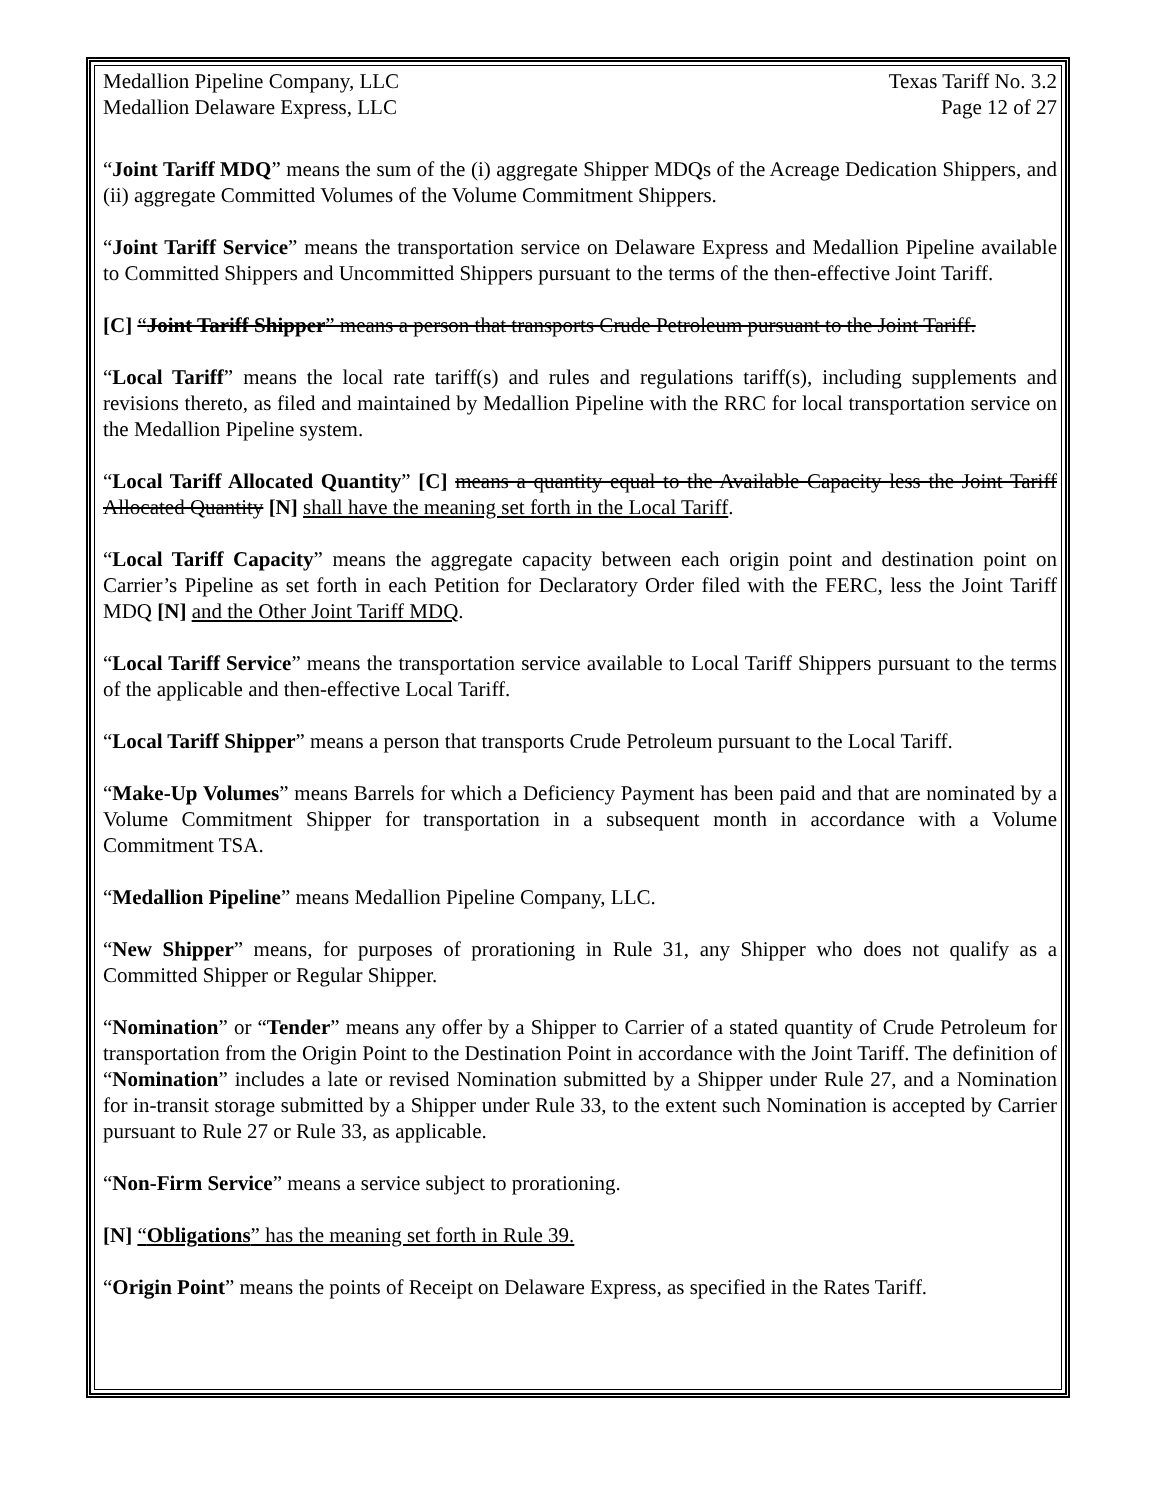Medallion Pipeline Company, LLC
Medallion Delaware Express, LLC
Texas Tariff No. 3.2
Page 12 of 27
“Joint Tariff MDQ” means the sum of the (i) aggregate Shipper MDQs of the Acreage Dedication Shippers, and (ii) aggregate Committed Volumes of the Volume Commitment Shippers.
“Joint Tariff Service” means the transportation service on Delaware Express and Medallion Pipeline available to Committed Shippers and Uncommitted Shippers pursuant to the terms of the then-effective Joint Tariff.
[C] “Joint Tariff Shipper” means a person that transports Crude Petroleum pursuant to the Joint Tariff.
“Local Tariff” means the local rate tariff(s) and rules and regulations tariff(s), including supplements and revisions thereto, as filed and maintained by Medallion Pipeline with the RRC for local transportation service on the Medallion Pipeline system.
“Local Tariff Allocated Quantity” [C] means a quantity equal to the Available Capacity less the Joint Tariff Allocated Quantity [N] shall have the meaning set forth in the Local Tariff.
“Local Tariff Capacity” means the aggregate capacity between each origin point and destination point on Carrier’s Pipeline as set forth in each Petition for Declaratory Order filed with the FERC, less the Joint Tariff MDQ [N] and the Other Joint Tariff MDQ.
“Local Tariff Service” means the transportation service available to Local Tariff Shippers pursuant to the terms of the applicable and then-effective Local Tariff.
“Local Tariff Shipper” means a person that transports Crude Petroleum pursuant to the Local Tariff.
“Make-Up Volumes” means Barrels for which a Deficiency Payment has been paid and that are nominated by a Volume Commitment Shipper for transportation in a subsequent month in accordance with a Volume Commitment TSA.
“Medallion Pipeline” means Medallion Pipeline Company, LLC.
“New Shipper” means, for purposes of prorationing in Rule 31, any Shipper who does not qualify as a Committed Shipper or Regular Shipper.
“Nomination” or “Tender” means any offer by a Shipper to Carrier of a stated quantity of Crude Petroleum for transportation from the Origin Point to the Destination Point in accordance with the Joint Tariff. The definition of “Nomination” includes a late or revised Nomination submitted by a Shipper under Rule 27, and a Nomination for in-transit storage submitted by a Shipper under Rule 33, to the extent such Nomination is accepted by Carrier pursuant to Rule 27 or Rule 33, as applicable.
“Non-Firm Service” means a service subject to prorationing.
[N] “Obligations” has the meaning set forth in Rule 39.
“Origin Point” means the points of Receipt on Delaware Express, as specified in the Rates Tariff.